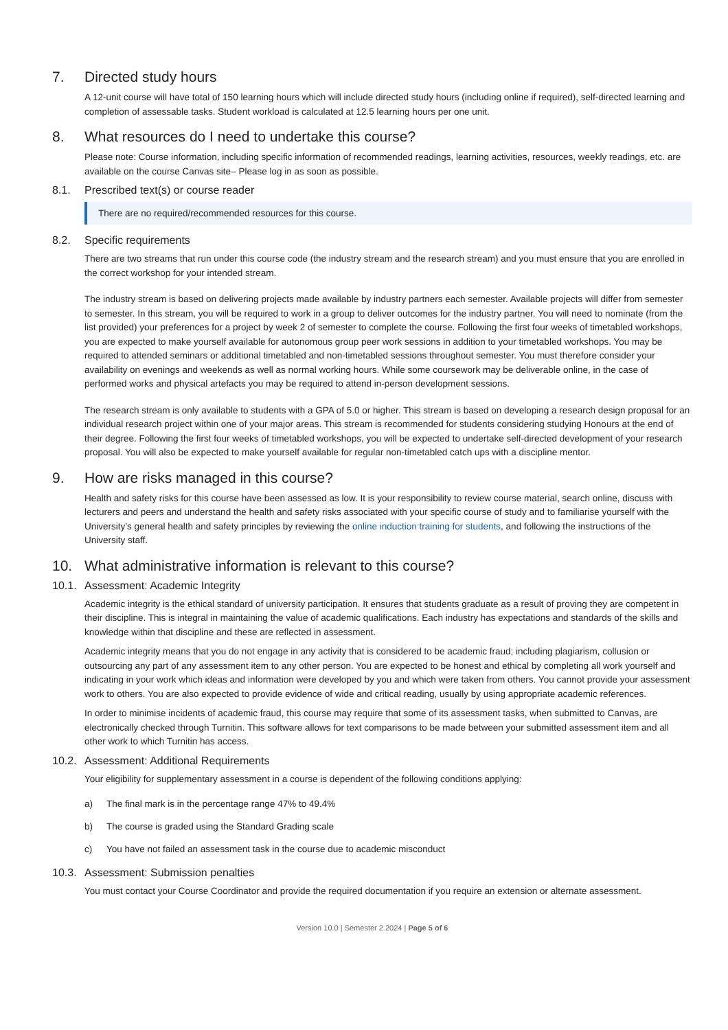7. Directed study hours
A 12-unit course will have total of 150 learning hours which will include directed study hours (including online if required), self-directed learning and completion of assessable tasks. Student workload is calculated at 12.5 learning hours per one unit.
8. What resources do I need to undertake this course?
Please note: Course information, including specific information of recommended readings, learning activities, resources, weekly readings, etc. are available on the course Canvas site– Please log in as soon as possible.
8.1. Prescribed text(s) or course reader
There are no required/recommended resources for this course.
8.2. Specific requirements
There are two streams that run under this course code (the industry stream and the research stream) and you must ensure that you are enrolled in the correct workshop for your intended stream.
The industry stream is based on delivering projects made available by industry partners each semester. Available projects will differ from semester to semester. In this stream, you will be required to work in a group to deliver outcomes for the industry partner. You will need to nominate (from the list provided) your preferences for a project by week 2 of semester to complete the course. Following the first four weeks of timetabled workshops, you are expected to make yourself available for autonomous group peer work sessions in addition to your timetabled workshops. You may be required to attended seminars or additional timetabled and non-timetabled sessions throughout semester. You must therefore consider your availability on evenings and weekends as well as normal working hours. While some coursework may be deliverable online, in the case of performed works and physical artefacts you may be required to attend in-person development sessions.
The research stream is only available to students with a GPA of 5.0 or higher. This stream is based on developing a research design proposal for an individual research project within one of your major areas. This stream is recommended for students considering studying Honours at the end of their degree. Following the first four weeks of timetabled workshops, you will be expected to undertake self-directed development of your research proposal. You will also be expected to make yourself available for regular non-timetabled catch ups with a discipline mentor.
9. How are risks managed in this course?
Health and safety risks for this course have been assessed as low. It is your responsibility to review course material, search online, discuss with lecturers and peers and understand the health and safety risks associated with your specific course of study and to familiarise yourself with the University’s general health and safety principles by reviewing the online induction training for students, and following the instructions of the University staff.
10. What administrative information is relevant to this course?
10.1. Assessment: Academic Integrity
Academic integrity is the ethical standard of university participation. It ensures that students graduate as a result of proving they are competent in their discipline. This is integral in maintaining the value of academic qualifications. Each industry has expectations and standards of the skills and knowledge within that discipline and these are reflected in assessment.
Academic integrity means that you do not engage in any activity that is considered to be academic fraud; including plagiarism, collusion or outsourcing any part of any assessment item to any other person. You are expected to be honest and ethical by completing all work yourself and indicating in your work which ideas and information were developed by you and which were taken from others. You cannot provide your assessment work to others. You are also expected to provide evidence of wide and critical reading, usually by using appropriate academic references.
In order to minimise incidents of academic fraud, this course may require that some of its assessment tasks, when submitted to Canvas, are electronically checked through Turnitin. This software allows for text comparisons to be made between your submitted assessment item and all other work to which Turnitin has access.
10.2. Assessment: Additional Requirements
Your eligibility for supplementary assessment in a course is dependent of the following conditions applying:
a) The final mark is in the percentage range 47% to 49.4%
b) The course is graded using the Standard Grading scale
c) You have not failed an assessment task in the course due to academic misconduct
10.3. Assessment: Submission penalties
You must contact your Course Coordinator and provide the required documentation if you require an extension or alternate assessment.
Version 10.0 | Semester 2 2024 | Page 5 of 6